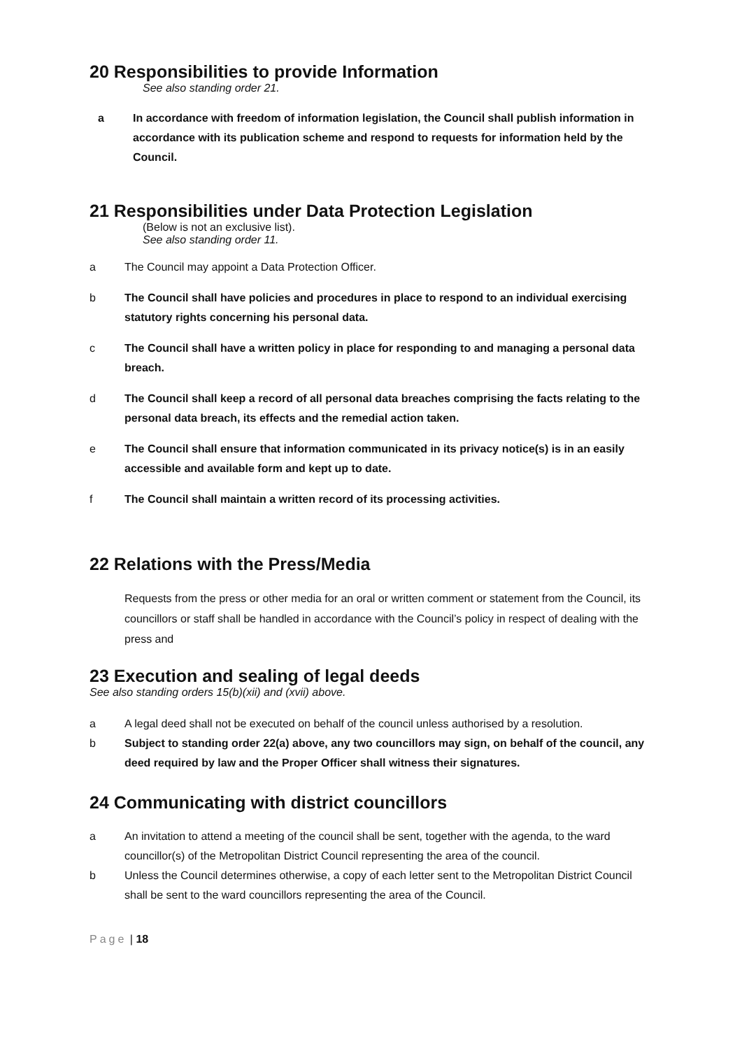20 Responsibilities to provide Information
See also standing order 21.
a In accordance with freedom of information legislation, the Council shall publish information in accordance with its publication scheme and respond to requests for information held by the Council.
21 Responsibilities under Data Protection Legislation
(Below is not an exclusive list).
See also standing order 11.
a The Council may appoint a Data Protection Officer.
b The Council shall have policies and procedures in place to respond to an individual exercising statutory rights concerning his personal data.
c The Council shall have a written policy in place for responding to and managing a personal data breach.
d The Council shall keep a record of all personal data breaches comprising the facts relating to the personal data breach, its effects and the remedial action taken.
e The Council shall ensure that information communicated in its privacy notice(s) is in an easily accessible and available form and kept up to date.
f The Council shall maintain a written record of its processing activities.
22 Relations with the Press/Media
Requests from the press or other media for an oral or written comment or statement from the Council, its councillors or staff shall be handled in accordance with the Council’s policy in respect of dealing with the press and
23 Execution and sealing of legal deeds
See also standing orders 15(b)(xii) and (xvii) above.
a A legal deed shall not be executed on behalf of the council unless authorised by a resolution.
b Subject to standing order 22(a) above, any two councillors may sign, on behalf of the council, any deed required by law and the Proper Officer shall witness their signatures.
24 Communicating with district councillors
a An invitation to attend a meeting of the council shall be sent, together with the agenda, to the ward councillor(s) of the Metropolitan District Council representing the area of the council.
b Unless the Council determines otherwise, a copy of each letter sent to the Metropolitan District Council shall be sent to the ward councillors representing the area of the Council.
Page | 18